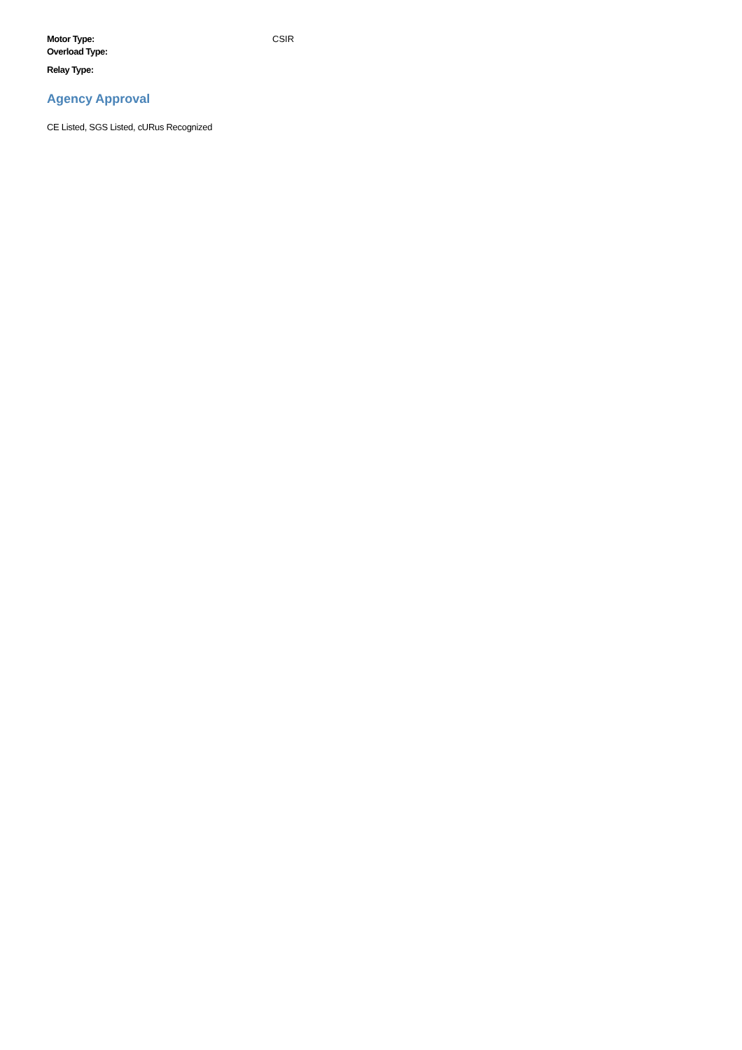| Motor Type: | CSIR |
| Overload Type: | |
| Relay Type: | |
Agency Approval
CE Listed, SGS Listed, cURus Recognized